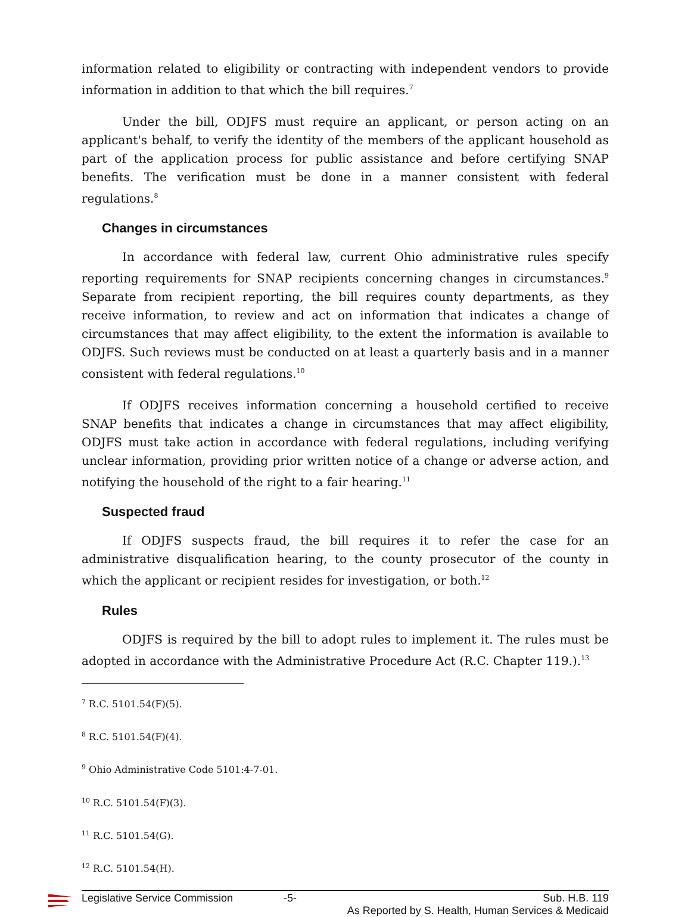information related to eligibility or contracting with independent vendors to provide information in addition to that which the bill requires.<sup>7</sup>
Under the bill, ODJFS must require an applicant, or person acting on an applicant's behalf, to verify the identity of the members of the applicant household as part of the application process for public assistance and before certifying SNAP benefits. The verification must be done in a manner consistent with federal regulations.<sup>8</sup>
Changes in circumstances
In accordance with federal law, current Ohio administrative rules specify reporting requirements for SNAP recipients concerning changes in circumstances.<sup>9</sup> Separate from recipient reporting, the bill requires county departments, as they receive information, to review and act on information that indicates a change of circumstances that may affect eligibility, to the extent the information is available to ODJFS. Such reviews must be conducted on at least a quarterly basis and in a manner consistent with federal regulations.<sup>10</sup>
If ODJFS receives information concerning a household certified to receive SNAP benefits that indicates a change in circumstances that may affect eligibility, ODJFS must take action in accordance with federal regulations, including verifying unclear information, providing prior written notice of a change or adverse action, and notifying the household of the right to a fair hearing.<sup>11</sup>
Suspected fraud
If ODJFS suspects fraud, the bill requires it to refer the case for an administrative disqualification hearing, to the county prosecutor of the county in which the applicant or recipient resides for investigation, or both.<sup>12</sup>
Rules
ODJFS is required by the bill to adopt rules to implement it. The rules must be adopted in accordance with the Administrative Procedure Act (R.C. Chapter 119.).<sup>13</sup>
<sup>7</sup> R.C. 5101.54(F)(5).
<sup>8</sup> R.C. 5101.54(F)(4).
<sup>9</sup> Ohio Administrative Code 5101:4-7-01.
<sup>10</sup> R.C. 5101.54(F)(3).
<sup>11</sup> R.C. 5101.54(G).
<sup>12</sup> R.C. 5101.54(H).
Legislative Service Commission -5- Sub. H.B. 119
As Reported by S. Health, Human Services & Medicaid